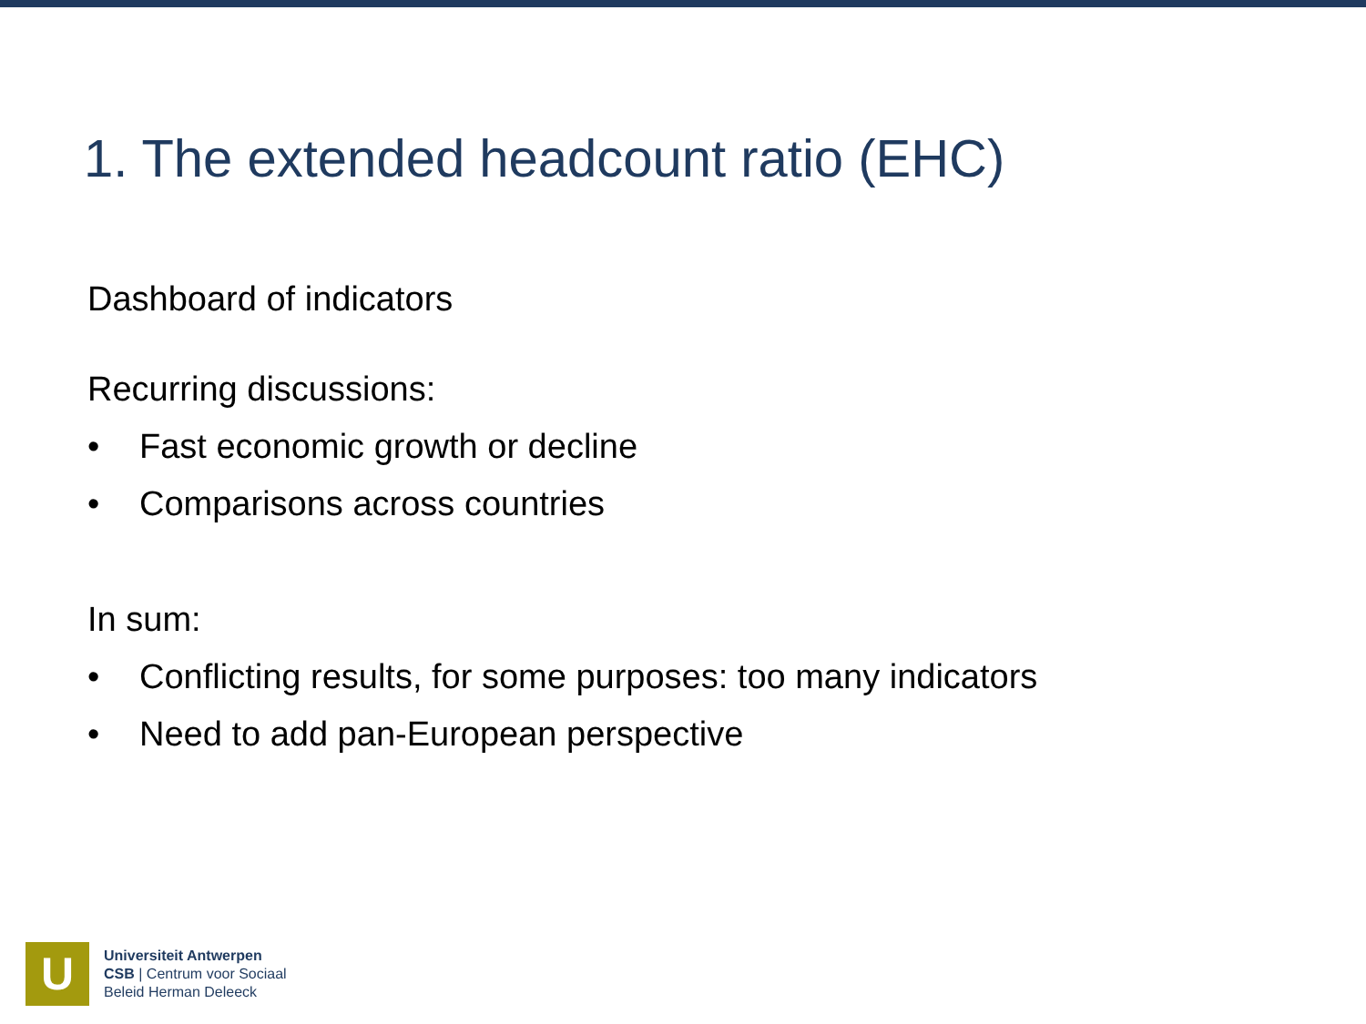1. The extended headcount ratio (EHC)
Dashboard of indicators
Recurring discussions:
• Fast economic growth or decline
• Comparisons across countries
In sum:
• Conflicting results, for some purposes: too many indicators
• Need to add pan-European perspective
U
Universiteit Antwerpen
CSB | Centrum voor Sociaal
Beleid Herman Deleeck